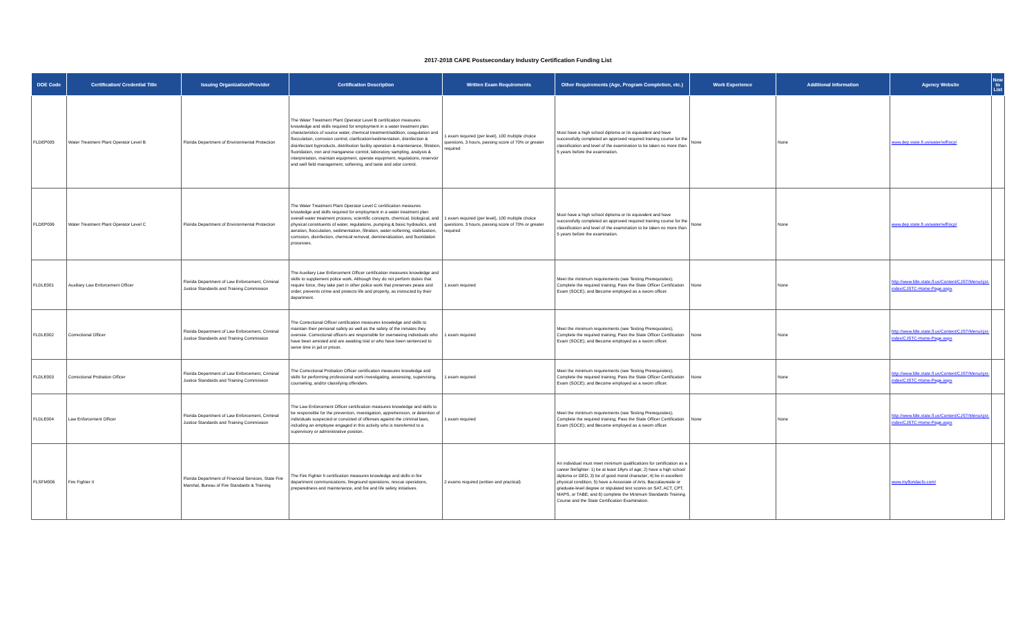2017-2018 CAPE Postsecondary Industry Certification Funding List
| DOE Code | Certification/ Credential Title | Issuing Organization/Provider | Certification Description | Written Exam Requirements | Other Requirements (Age, Program Completion, etc.) | Work Experience | Additional Information | Agency Website | New to List |
| --- | --- | --- | --- | --- | --- | --- | --- | --- | --- |
| FLDEP005 | Water Treatment Plant Operator Level B | Florida Department of Environmental Protection | The Water Treatment Plant Operator Level B certification measures knowledge and skills required for employment in a water treatment plan: characteristics of source water, chemical treatment/addition, coagulation and flocculation, corrosion control, clarification/sedimentation, disinfection & disinfectant byproducts, distribution facility operation & maintenance, filtration, fluoridation, iron and manganese control, laboratory sampling, analysis & interpretation, maintain equipment, operate equipment, regulations, reservoir and well field management, softening, and taste and odor control. | 1 exam required (per level), 100 multiple choice questions, 3 hours, passing score of 70% or greater required | Must have a high school diploma or its equivalent and have successfully completed an approved required training course for the classification and level of the examination to be taken no more than 5 years before the examination. | None | None | www.dep.state.fl.us/water/wff/ocp/ | |
| FLDEP006 | Water Treatment Plant Operator Level C | Florida Department of Environmental Protection | The Water Treatment Plant Operator Level C certification measures knowledge and skills required for employment in a water treatment plan: overall water treatment process, scientific concepts, chemical, biological, and physical constituents of water, regulations, pumping & basic hydraulics, and aeration, flocculation, sedimentation, filtration, water-softening, stabilization, corrosion, disinfection, chemical removal, demineralization, and fluoridation processes. | 1 exam required (per level), 100 multiple choice questions, 3 hours, passing score of 70% or greater required | Must have a high school diploma or its equivalent and have successfully completed an approved required training course for the classification and level of the examination to be taken no more than 5 years before the examination. | None | None | www.dep.state.fl.us/water/wff/ocp/ | |
| FLDLE001 | Auxiliary Law Enforcement Officer | Florida Department of Law Enforcement, Criminal Justice Standards and Training Commission | The Auxiliary Law Enforcement Officer certification measures knowledge and skills to supplement police work. Although they do not perform duties that require force, they take part in other police work that preserves peace and order, prevents crime and protects life and property, as instructed by their department. | 1 exam required | Meet the minimum requirements (see Testing Prerequisites); Complete the required training; Pass the State Officer Certification Exam (SOCE); and Become employed as a sworn officer. | None | None | http://www.fdle.state.fl.us/Content/CJST/Menu/cjst-index/CJSTC-Home-Page.aspx | |
| FLDLE002 | Correctional Officer | Florida Department of Law Enforcement, Criminal Justice Standards and Training Commission | The Correctional Officer certification measures knowledge and skills to maintain their personal safety as well as the safety of the inmates they oversee. Correctional officers are responsible for overseeing individuals who have been arrested and are awaiting trial or who have been sentenced to serve time in jail or prison. | 1 exam required | Meet the minimum requirements (see Testing Prerequisites); Complete the required training; Pass the State Officer Certification Exam (SOCE); and Become employed as a sworn officer. | None | None | http://www.fdle.state.fl.us/Content/CJST/Menu/cjst-index/CJSTC-Home-Page.aspx | |
| FLDLE003 | Correctional Probation Officer | Florida Department of Law Enforcement, Criminal Justice Standards and Training Commission | The Correctional Probation Officer certification measures knowledge and skills for performing professional work investigating, assessing, supervising, counseling, and/or classifying offenders. | 1 exam required | Meet the minimum requirements (see Testing Prerequisites); Complete the required training; Pass the State Officer Certification Exam (SOCE); and Become employed as a sworn officer. | None | None | http://www.fdle.state.fl.us/Content/CJST/Menu/cjst-index/CJSTC-Home-Page.aspx | |
| FLDLE004 | Law Enforcement Officer | Florida Department of Law Enforcement, Criminal Justice Standards and Training Commission | The Law Enforcement Officer certification measures knowledge and skills to be responsible for the prevention, investigation, apprehension, or detention of individuals suspected or convicted of offenses against the criminal laws, including an employee engaged in this activity who is transferred to a supervisory or administrative position. | 1 exam required | Meet the minimum requirements (see Testing Prerequisites); Complete the required training; Pass the State Officer Certification Exam (SOCE); and Become employed as a sworn officer. | None | None | http://www.fdle.state.fl.us/Content/CJST/Menu/cjst-index/CJSTC-Home-Page.aspx | |
| FLSFM006 | Fire Fighter II | Florida Department of Financial Services, State Fire Marshal, Bureau of Fire Standards & Training | The Fire Fighter II certification measures knowledge and skills in fire department communications, fireground operations, rescue operations, preparedness and maintenance, and fire and life safety initiatives. | 2 exams required (written and practical) | An individual must meet minimum qualifications for certification as a career firefighter: 1) be at least 18yrs of age; 2) have a high school diploma or GED; 3) be of good moral character; 4) be in excellent physical condition; 5) have a Associate of Arts, Baccalaureate or graduate-level degree or stipulated test scores on SAT, ACT, CPT, MAPS, or TABE; and 6) complete the Minimum Standards Training Course and the State Certification Examination. | | | www.myfloridacfo.com/ | |